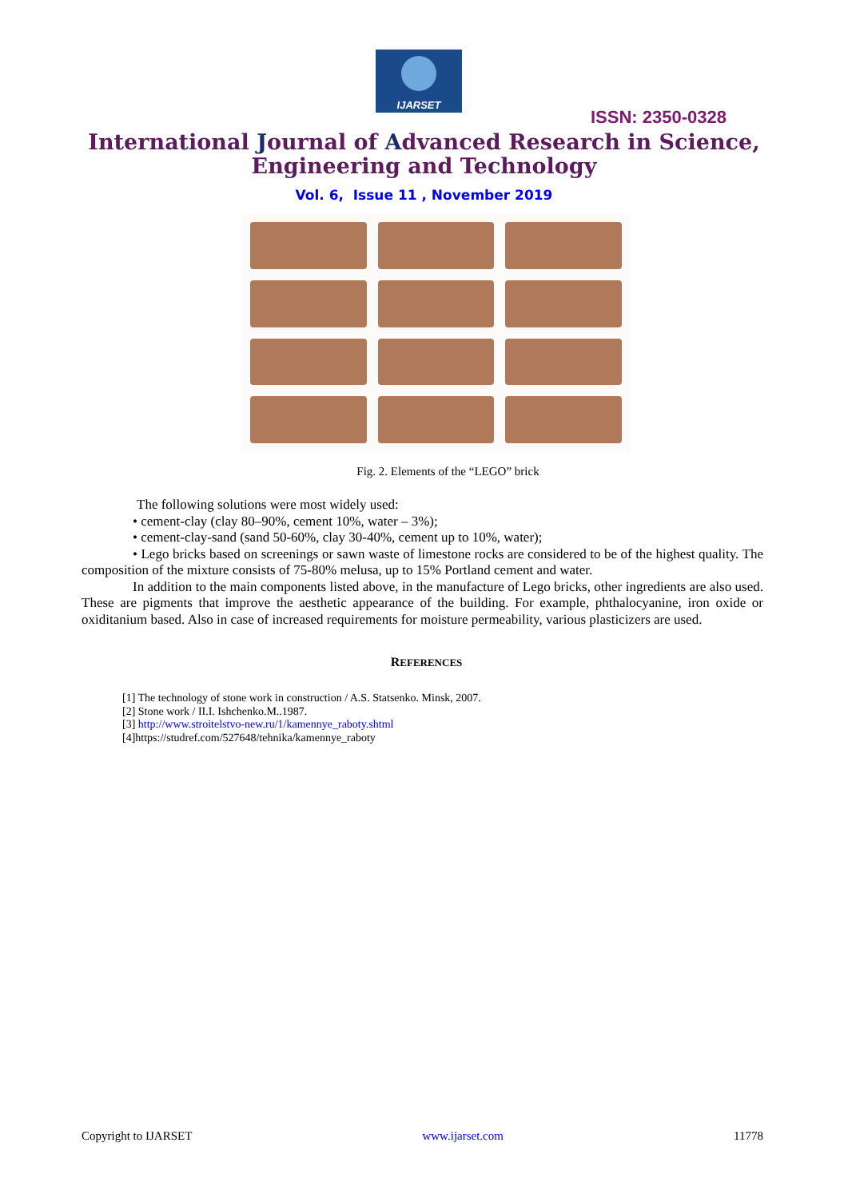IJARSET
ISSN: 2350-0328
International Journal of Advanced Research in Science,
Engineering and Technology
Vol. 6, Issue 11 , November 2019
Fig. 2. Elements of the “LEGO” brick
The following solutions were most widely used:
• cement-clay (clay 80–90%, cement 10%, water – 3%);
• cement-clay-sand (sand 50-60%, clay 30-40%, cement up to 10%, water);
• Lego bricks based on screenings or sawn waste of limestone rocks are considered to be of the highest quality. The composition of the mixture consists of 75-80% melusa, up to 15% Portland cement and water.
In addition to the main components listed above, in the manufacture of Lego bricks, other ingredients are also used. These are pigments that improve the aesthetic appearance of the building. For example, phthalocyanine, iron oxide or oxiditanium based. Also in case of increased requirements for moisture permeability, various plasticizers are used.
REFERENCES
[1] The technology of stone work in construction / A.S. Statsenko. Minsk, 2007.
[2] Stone work / II.I. Ishchenko.M..1987.
[3] http://www.stroitelstvo-new.ru/1/kamennye_raboty.shtml
[4]https://studref.com/527648/tehnika/kamennye_raboty
Copyright to IJARSET www.ijarset.com 11778